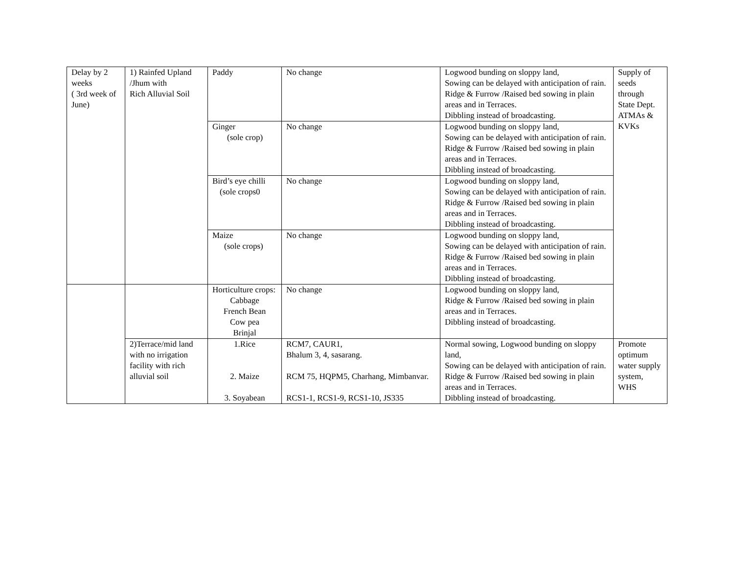| Delay by 2 weeks ( 3rd week of June) | 1) Rainfed Upland /Jhum with Rich Alluvial Soil | Paddy | No change | Logwood bunding on sloppy land, Sowing can be delayed with anticipation of rain. Ridge & Furrow /Raised bed sowing in plain areas and in Terraces. Dibbling instead of broadcasting. | Supply of seeds through State Dept. ATMAs & KVKs |
| | | Ginger (sole crop) | No change | Logwood bunding on sloppy land, Sowing can be delayed with anticipation of rain. Ridge & Furrow /Raised bed sowing in plain areas and in Terraces. Dibbling instead of broadcasting. | |
| | | Bird’s eye chilli (sole crops0 | No change | Logwood bunding on sloppy land, Sowing can be delayed with anticipation of rain. Ridge & Furrow /Raised bed sowing in plain areas and in Terraces. Dibbling instead of broadcasting. | |
| | | Maize (sole crops) | No change | Logwood bunding on sloppy land, Sowing can be delayed with anticipation of rain. Ridge & Furrow /Raised bed sowing in plain areas and in Terraces. Dibbling instead of broadcasting. | |
| | | Horticulture crops: Cabbage French Bean Cow pea Brinjal | No change | Logwood bunding on sloppy land, Ridge & Furrow /Raised bed sowing in plain areas and in Terraces. Dibbling instead of broadcasting. | |
| | 2)Terrace/mid land with no irrigation facility with rich alluvial soil | 1.Rice 2. Maize 3. Soyabean | RCM7, CAUR1, Bhalum 3, 4, sasarang. RCM 75, HQPM5, Charhang, Mimbanvar. RCS1-1, RCS1-9, RCS1-10, JS335 | Normal sowing, Logwood bunding on sloppy land, Sowing can be delayed with anticipation of rain. Ridge & Furrow /Raised bed sowing in plain areas and in Terraces. Dibbling instead of broadcasting. | Promote optimum water supply system, WHS |